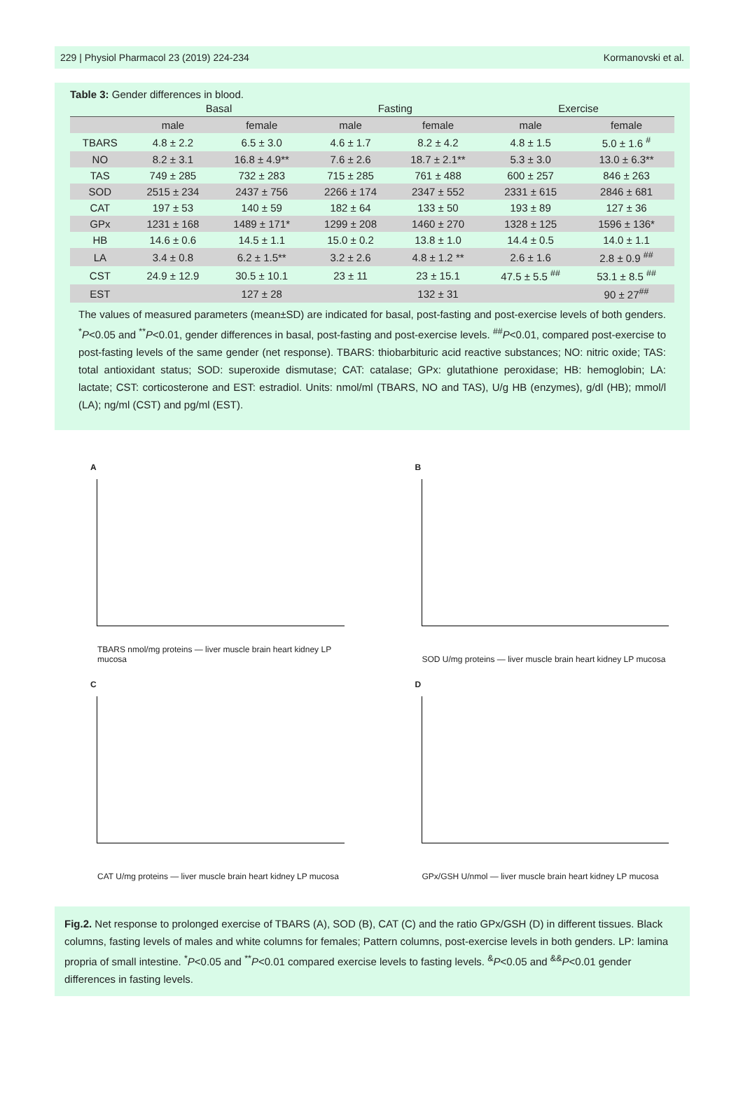229 | Physiol Pharmacol 23 (2019) 224-234 Kormanovski et al.
Table 3: Gender differences in blood.
| | Basal | | Fasting | | Exercise | |
| --- | --- | --- | --- | --- | --- | --- |
| | male | female | male | female | male | female |
| TBARS | 4.8 ± 2.2 | 6.5 ± 3.0 | 4.6 ± 1.7 | 8.2 ± 4.2 | 4.8 ± 1.5 | 5.0 ± 1.6 <sup>#</sup> |
| NO | 8.2 ± 3.1 | 16.8 ± 4.9** | 7.6 ± 2.6 | 18.7 ± 2.1** | 5.3 ± 3.0 | 13.0 ± 6.3** |
| TAS | 749 ± 285 | 732 ± 283 | 715 ± 285 | 761 ± 488 | 600 ± 257 | 846 ± 263 |
| SOD | 2515 ± 234 | 2437 ± 756 | 2266 ± 174 | 2347 ± 552 | 2331 ± 615 | 2846 ± 681 |
| CAT | 197 ± 53 | 140 ± 59 | 182 ± 64 | 133 ± 50 | 193 ± 89 | 127 ± 36 |
| GPx | 1231 ± 168 | 1489 ± 171* | 1299 ± 208 | 1460 ± 270 | 1328 ± 125 | 1596 ± 136* |
| HB | 14.6 ± 0.6 | 14.5 ± 1.1 | 15.0 ± 0.2 | 13.8 ± 1.0 | 14.4 ± 0.5 | 14.0 ± 1.1 |
| LA | 3.4 ± 0.8 | 6.2 ± 1.5** | 3.2 ± 2.6 | 4.8 ± 1.2 ** | 2.6 ± 1.6 | 2.8 ± 0.9 <sup>##</sup> |
| CST | 24.9 ± 12.9 | 30.5 ± 10.1 | 23 ± 11 | 23 ± 15.1 | 47.5 ± 5.5 <sup>##</sup> | 53.1 ± 8.5 <sup>##</sup> |
| EST | | 127 ± 28 | | 132 ± 31 | | 90 ± 27<sup>##</sup> |
The values of measured parameters (mean±SD) are indicated for basal, post-fasting and post-exercise levels of both genders. <sup>*</sup>P<0.05 and <sup>**</sup>P<0.01, gender differences in basal, post-fasting and post-exercise levels. <sup>##</sup>P<0.01, compared post-exercise to post-fasting levels of the same gender (net response). TBARS: thiobarbituric acid reactive substances; NO: nitric oxide; TAS: total antioxidant status; SOD: superoxide dismutase; CAT: catalase; GPx: glutathione peroxidase; HB: hemoglobin; LA: lactate; CST: corticosterone and EST: estradiol. Units: nmol/ml (TBARS, NO and TAS), U/g HB (enzymes), g/dl (HB); mmol/l (LA); ng/ml (CST) and pg/ml (EST).
A
TBARS nmol/mg proteins — liver muscle brain heart kidney LP mucosa
B
SOD U/mg proteins — liver muscle brain heart kidney LP mucosa
C
CAT U/mg proteins — liver muscle brain heart kidney LP mucosa
D
GPx/GSH U/nmol — liver muscle brain heart kidney LP mucosa
Fig.2. Net response to prolonged exercise of TBARS (A), SOD (B), CAT (C) and the ratio GPx/GSH (D) in different tissues. Black columns, fasting levels of males and white columns for females; Pattern columns, post-exercise levels in both genders. LP: lamina propria of small intestine. <sup>*</sup>P<0.05 and <sup>**</sup>P<0.01 compared exercise levels to fasting levels. <sup>&</sup>P<0.05 and <sup>&&</sup>P<0.01 gender differences in fasting levels.